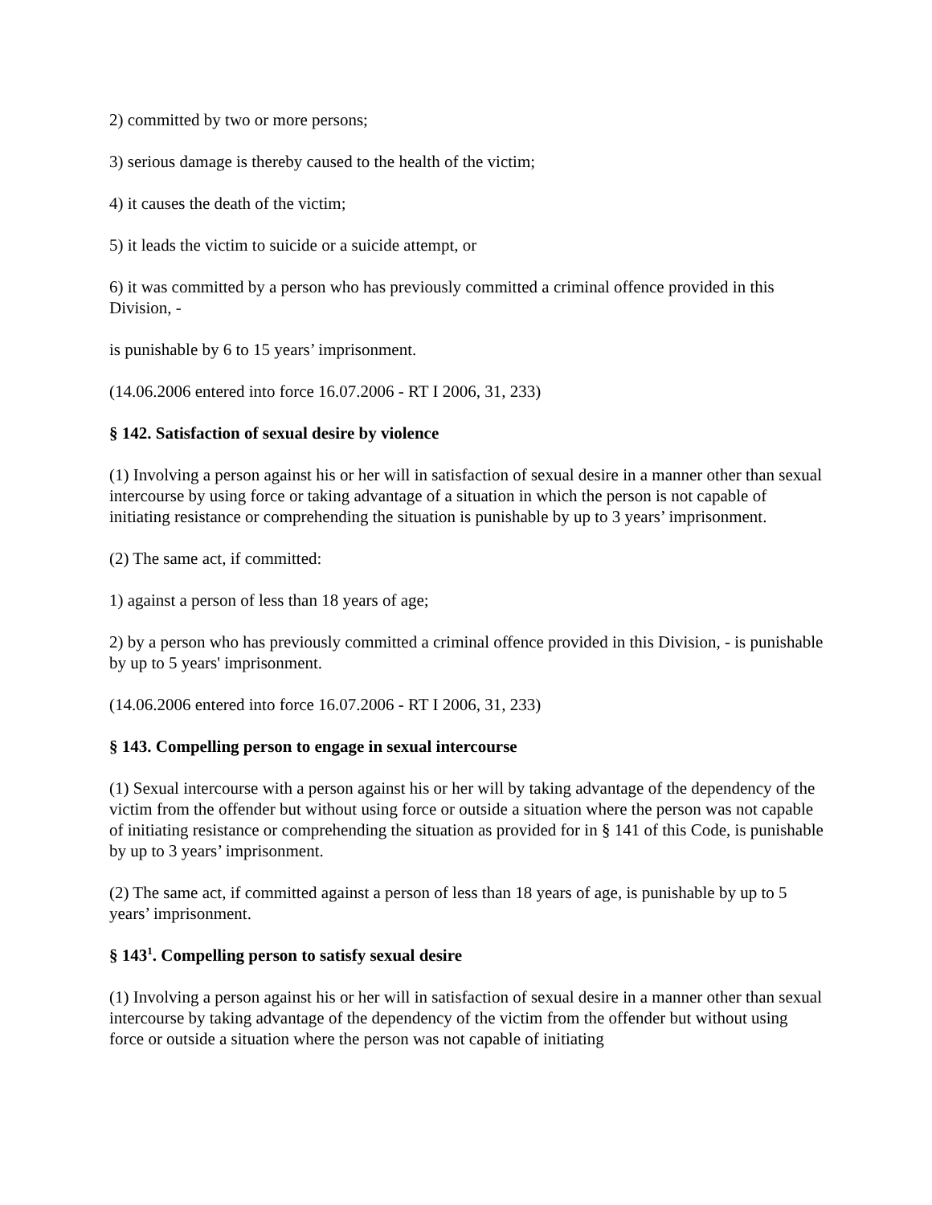2) committed by two or more persons;
3) serious damage is thereby caused to the health of the victim;
4) it causes the death of the victim;
5) it leads the victim to suicide or a suicide attempt, or
6) it was committed by a person who has previously committed a criminal offence provided in this Division, -
is punishable by 6 to 15 years’ imprisonment.
(14.06.2006 entered into force 16.07.2006 - RT I 2006, 31, 233)
§ 142. Satisfaction of sexual desire by violence
(1) Involving a person against his or her will in satisfaction of sexual desire in a manner other than sexual intercourse by using force or taking advantage of a situation in which the person is not capable of initiating resistance or comprehending the situation is punishable by up to 3 years’ imprisonment.
(2) The same act, if committed:
1) against a person of less than 18 years of age;
2) by a person who has previously committed a criminal offence provided in this Division, - is punishable by up to 5 years' imprisonment.
(14.06.2006 entered into force 16.07.2006 - RT I 2006, 31, 233)
§ 143. Compelling person to engage in sexual intercourse
(1) Sexual intercourse with a person against his or her will by taking advantage of the dependency of the victim from the offender but without using force or outside a situation where the person was not capable of initiating resistance or comprehending the situation as provided for in § 141 of this Code, is punishable by up to 3 years’ imprisonment.
(2) The same act, if committed against a person of less than 18 years of age, is punishable by up to 5 years’ imprisonment.
§ 143<sup>1</sup>. Compelling person to satisfy sexual desire
(1) Involving a person against his or her will in satisfaction of sexual desire in a manner other than sexual intercourse by taking advantage of the dependency of the victim from the offender but without using force or outside a situation where the person was not capable of initiating